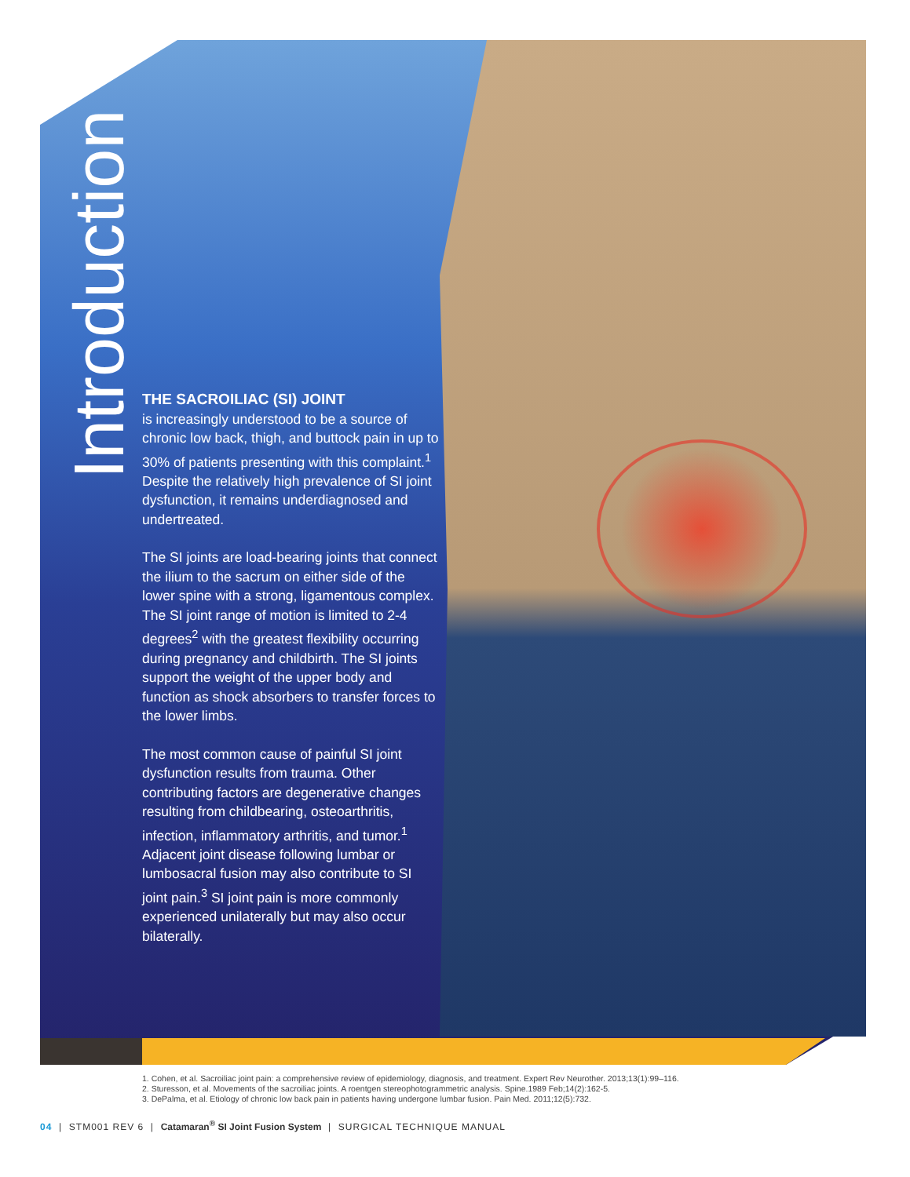Introduction
THE SACROILIAC (SI) JOINT
is increasingly understood to be a source of chronic low back, thigh, and buttock pain in up to 30% of patients presenting with this complaint.<sup>1</sup> Despite the relatively high prevalence of SI joint dysfunction, it remains underdiagnosed and undertreated.
The SI joints are load-bearing joints that connect the ilium to the sacrum on either side of the lower spine with a strong, ligamentous complex. The SI joint range of motion is limited to 2-4 degrees<sup>2</sup> with the greatest flexibility occurring during pregnancy and childbirth. The SI joints support the weight of the upper body and function as shock absorbers to transfer forces to the lower limbs.
The most common cause of painful SI joint dysfunction results from trauma. Other contributing factors are degenerative changes resulting from childbearing, osteoarthritis, infection, inflammatory arthritis, and tumor.<sup>1</sup> Adjacent joint disease following lumbar or lumbosacral fusion may also contribute to SI joint pain.<sup>3</sup> SI joint pain is more commonly experienced unilaterally but may also occur bilaterally.
1. Cohen, et al. Sacroiliac joint pain: a comprehensive review of epidemiology, diagnosis, and treatment. Expert Rev Neurother. 2013;13(1):99–116.
2. Sturesson, et al. Movements of the sacroiliac joints. A roentgen stereophotogrammetric analysis. Spine.1989 Feb;14(2):162-5.
3. DePalma, et al. Etiology of chronic low back pain in patients having undergone lumbar fusion. Pain Med. 2011;12(5):732.
04 | STM001 REV 6 | Catamaran<sup>®</sup> SI Joint Fusion System | SURGICAL TECHNIQUE MANUAL